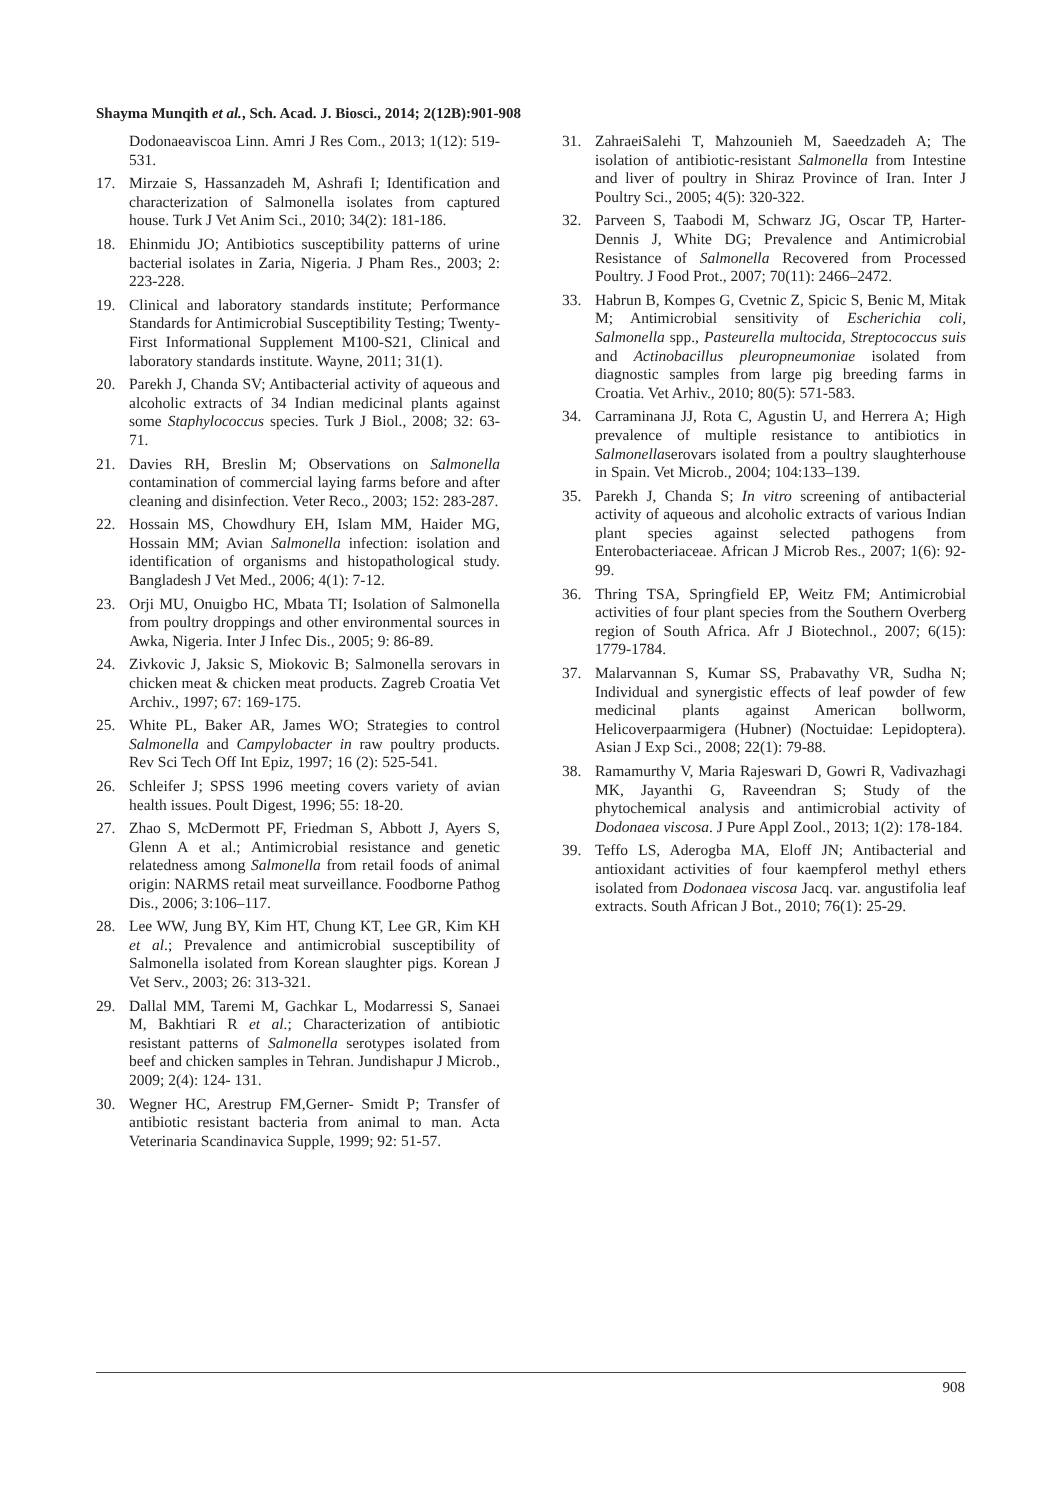Shayma Munqith et al., Sch. Acad. J. Biosci., 2014; 2(12B):901-908
Dodonaeaviscoa Linn. Amri J Res Com., 2013; 1(12): 519-531.
17. Mirzaie S, Hassanzadeh M, Ashrafi I; Identification and characterization of Salmonella isolates from captured house. Turk J Vet Anim Sci., 2010; 34(2): 181-186.
18. Ehinmidu JO; Antibiotics susceptibility patterns of urine bacterial isolates in Zaria, Nigeria. J Pham Res., 2003; 2: 223-228.
19. Clinical and laboratory standards institute; Performance Standards for Antimicrobial Susceptibility Testing; Twenty-First Informational Supplement M100-S21, Clinical and laboratory standards institute. Wayne, 2011; 31(1).
20. Parekh J, Chanda SV; Antibacterial activity of aqueous and alcoholic extracts of 34 Indian medicinal plants against some Staphylococcus species. Turk J Biol., 2008; 32: 63-71.
21. Davies RH, Breslin M; Observations on Salmonella contamination of commercial laying farms before and after cleaning and disinfection. Veter Reco., 2003; 152: 283-287.
22. Hossain MS, Chowdhury EH, Islam MM, Haider MG, Hossain MM; Avian Salmonella infection: isolation and identification of organisms and histopathological study. Bangladesh J Vet Med., 2006; 4(1): 7-12.
23. Orji MU, Onuigbo HC, Mbata TI; Isolation of Salmonella from poultry droppings and other environmental sources in Awka, Nigeria. Inter J Infec Dis., 2005; 9: 86-89.
24. Zivkovic J, Jaksic S, Miokovic B; Salmonella serovars in chicken meat & chicken meat products. Zagreb Croatia Vet Archiv., 1997; 67: 169-175.
25. White PL, Baker AR, James WO; Strategies to control Salmonella and Campylobacter in raw poultry products. Rev Sci Tech Off Int Epiz, 1997; 16 (2): 525-541.
26. Schleifer J; SPSS 1996 meeting covers variety of avian health issues. Poult Digest, 1996; 55: 18-20.
27. Zhao S, McDermott PF, Friedman S, Abbott J, Ayers S, Glenn A et al.; Antimicrobial resistance and genetic relatedness among Salmonella from retail foods of animal origin: NARMS retail meat surveillance. Foodborne Pathog Dis., 2006; 3:106–117.
28. Lee WW, Jung BY, Kim HT, Chung KT, Lee GR, Kim KH et al.; Prevalence and antimicrobial susceptibility of Salmonella isolated from Korean slaughter pigs. Korean J Vet Serv., 2003; 26: 313-321.
29. Dallal MM, Taremi M, Gachkar L, Modarressi S, Sanaei M, Bakhtiari R et al.; Characterization of antibiotic resistant patterns of Salmonella serotypes isolated from beef and chicken samples in Tehran. Jundishapur J Microb., 2009; 2(4): 124- 131.
30. Wegner HC, Arestrup FM,Gerner- Smidt P; Transfer of antibiotic resistant bacteria from animal to man. Acta Veterinaria Scandinavica Supple, 1999; 92: 51-57.
31. ZahraeiSalehi T, Mahzounieh M, Saeedzadeh A; The isolation of antibiotic-resistant Salmonella from Intestine and liver of poultry in Shiraz Province of Iran. Inter J Poultry Sci., 2005; 4(5): 320-322.
32. Parveen S, Taabodi M, Schwarz JG, Oscar TP, Harter-Dennis J, White DG; Prevalence and Antimicrobial Resistance of Salmonella Recovered from Processed Poultry. J Food Prot., 2007; 70(11): 2466–2472.
33. Habrun B, Kompes G, Cvetnic Z, Spicic S, Benic M, Mitak M; Antimicrobial sensitivity of Escherichia coli, Salmonella spp., Pasteurella multocida, Streptococcus suis and Actinobacillus pleuropneumoniae isolated from diagnostic samples from large pig breeding farms in Croatia. Vet Arhiv., 2010; 80(5): 571-583.
34. Carraminana JJ, Rota C, Agustin U, and Herrera A; High prevalence of multiple resistance to antibiotics in Salmonellaserovars isolated from a poultry slaughterhouse in Spain. Vet Microb., 2004; 104:133–139.
35. Parekh J, Chanda S; In vitro screening of antibacterial activity of aqueous and alcoholic extracts of various Indian plant species against selected pathogens from Enterobacteriaceae. African J Microb Res., 2007; 1(6): 92-99.
36. Thring TSA, Springfield EP, Weitz FM; Antimicrobial activities of four plant species from the Southern Overberg region of South Africa. Afr J Biotechnol., 2007; 6(15): 1779-1784.
37. Malarvannan S, Kumar SS, Prabavathy VR, Sudha N; Individual and synergistic effects of leaf powder of few medicinal plants against American bollworm, Helicoverpaarmigera (Hubner) (Noctuidae: Lepidoptera). Asian J Exp Sci., 2008; 22(1): 79-88.
38. Ramamurthy V, Maria Rajeswari D, Gowri R, Vadivazhagi MK, Jayanthi G, Raveendran S; Study of the phytochemical analysis and antimicrobial activity of Dodonaea viscosa. J Pure Appl Zool., 2013; 1(2): 178-184.
39. Teffo LS, Aderogba MA, Eloff JN; Antibacterial and antioxidant activities of four kaempferol methyl ethers isolated from Dodonaea viscosa Jacq. var. angustifolia leaf extracts. South African J Bot., 2010; 76(1): 25-29.
908